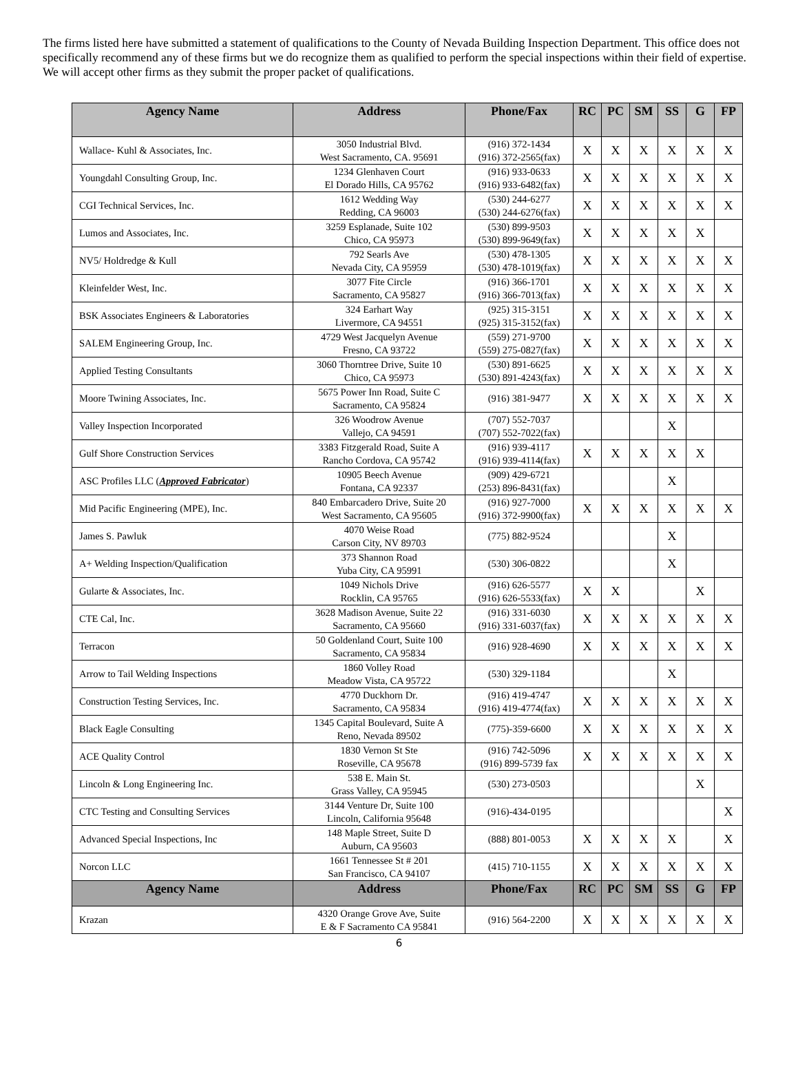The firms listed here have submitted a statement of qualifications to the County of Nevada Building Inspection Department. This office does not specifically recommend any of these firms but we do recognize them as qualified to perform the special inspections within their field of expertise. We will accept other firms as they submit the proper packet of qualifications.
| Agency Name | Address | Phone/Fax | RC | PC | SM | SS | G | FP |
| --- | --- | --- | --- | --- | --- | --- | --- | --- |
| Wallace- Kuhl & Associates, Inc. | 3050 Industrial Blvd. West Sacramento, CA. 95691 | (916) 372-1434 (916) 372-2565(fax) | X | X | X | X | X | X |
| Youngdahl Consulting Group, Inc. | 1234 Glenhaven Court El Dorado Hills, CA 95762 | (916) 933-0633 (916) 933-6482(fax) | X | X | X | X | X | X |
| CGI Technical Services, Inc. | 1612 Wedding Way Redding, CA 96003 | (530) 244-6277 (530) 244-6276(fax) | X | X | X | X | X | X |
| Lumos and Associates, Inc. | 3259 Esplanade, Suite 102 Chico, CA 95973 | (530) 899-9503 (530) 899-9649(fax) | X | X | X | X | X | |
| NV5/ Holdredge & Kull | 792 Searls Ave Nevada City, CA 95959 | (530) 478-1305 (530) 478-1019(fax) | X | X | X | X | X | X |
| Kleinfelder West, Inc. | 3077 Fite Circle Sacramento, CA 95827 | (916) 366-1701 (916) 366-7013(fax) | X | X | X | X | X | X |
| BSK Associates Engineers & Laboratories | 324 Earhart Way Livermore, CA 94551 | (925) 315-3151 (925) 315-3152(fax) | X | X | X | X | X | X |
| SALEM Engineering Group, Inc. | 4729 West Jacquelyn Avenue Fresno, CA 93722 | (559) 271-9700 (559) 275-0827(fax) | X | X | X | X | X | X |
| Applied Testing Consultants | 3060 Thorntree Drive, Suite 10 Chico, CA 95973 | (530) 891-6625 (530) 891-4243(fax) | X | X | X | X | X | X |
| Moore Twining Associates, Inc. | 5675 Power Inn Road, Suite C Sacramento, CA 95824 | (916) 381-9477 | X | X | X | X | X | X |
| Valley Inspection Incorporated | 326 Woodrow Avenue Vallejo, CA 94591 | (707) 552-7037 (707) 552-7022(fax) | | | | X | | |
| Gulf Shore Construction Services | 3383 Fitzgerald Road, Suite A Rancho Cordova, CA 95742 | (916) 939-4117 (916) 939-4114(fax) | X | X | X | X | X | |
| ASC Profiles LLC ( Approved Fabricator ) | 10905 Beech Avenue Fontana, CA 92337 | (909) 429-6721 (253) 896-8431(fax) | | | | X | | |
| Mid Pacific Engineering (MPE), Inc. | 840 Embarcadero Drive, Suite 20 West Sacramento, CA 95605 | (916) 927-7000 (916) 372-9900(fax) | X | X | X | X | X | X |
| James S. Pawluk | 4070 Weise Road Carson City, NV 89703 | (775) 882-9524 | | | | X | | |
| A+ Welding Inspection/Qualification | 373 Shannon Road Yuba City, CA 95991 | (530) 306-0822 | | | | X | | |
| Gularte & Associates, Inc. | 1049 Nichols Drive Rocklin, CA 95765 | (916) 626-5577 (916) 626-5533(fax) | X | X | | | X | |
| CTE Cal, Inc. | 3628 Madison Avenue, Suite 22 Sacramento, CA 95660 | (916) 331-6030 (916) 331-6037(fax) | X | X | X | X | X | X |
| Terracon | 50 Goldenland Court, Suite 100 Sacramento, CA 95834 | (916) 928-4690 | X | X | X | X | X | X |
| Arrow to Tail Welding Inspections | 1860 Volley Road Meadow Vista, CA 95722 | (530) 329-1184 | | | | X | | |
| Construction Testing Services, Inc. | 4770 Duckhorn Dr. Sacramento, CA 95834 | (916) 419-4747 (916) 419-4774(fax) | X | X | X | X | X | X |
| Black Eagle Consulting | 1345 Capital Boulevard, Suite A Reno, Nevada 89502 | (775)-359-6600 | X | X | X | X | X | X |
| ACE Quality Control | 1830 Vernon St Ste Roseville, CA 95678 | (916) 742-5096 (916) 899-5739 fax | X | X | X | X | X | X |
| Lincoln & Long Engineering Inc. | 538 E. Main St. Grass Valley, CA 95945 | (530) 273-0503 | | | | | X | |
| CTC Testing and Consulting Services | 3144 Venture Dr, Suite 100 Lincoln, California 95648 | (916)-434-0195 | | | | | | X |
| Advanced Special Inspections, Inc | 148 Maple Street, Suite D Auburn, CA 95603 | (888) 801-0053 | X | X | X | X | | X |
| Norcon LLC | 1661 Tennessee St # 201 San Francisco, CA 94107 | (415) 710-1155 | X | X | X | X | X | X |
| Agency Name | Address | Phone/Fax | RC | PC | SM | SS | G | FP |
| Krazan | 4320 Orange Grove Ave, Suite E & F Sacramento CA 95841 | (916) 564-2200 | X | X | X | X | X | X |
6